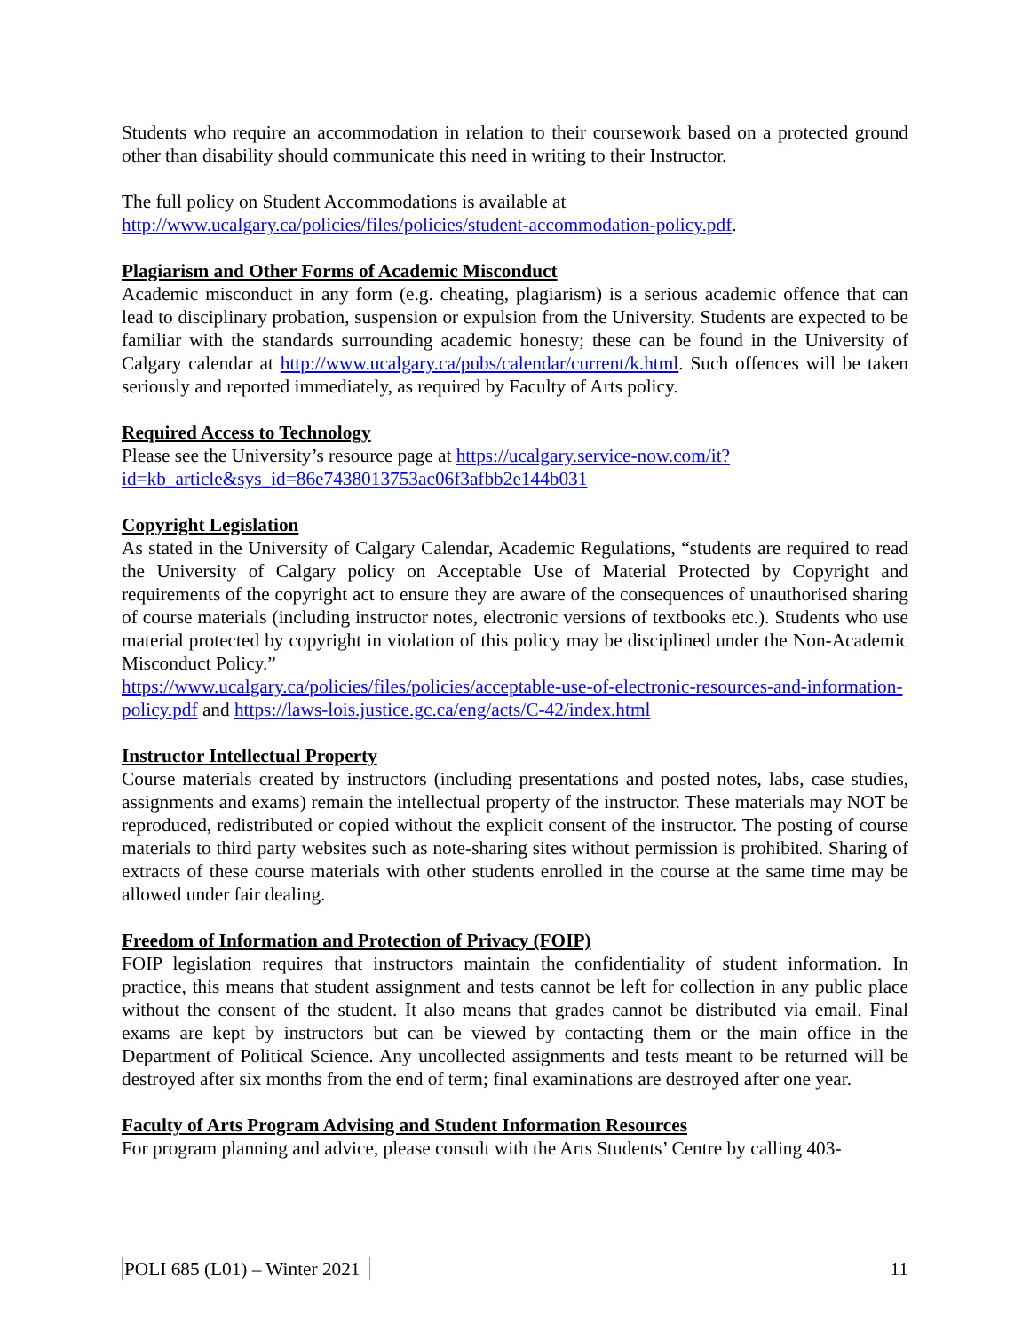Students who require an accommodation in relation to their coursework based on a protected ground other than disability should communicate this need in writing to their Instructor.
The full policy on Student Accommodations is available at
http://www.ucalgary.ca/policies/files/policies/student-accommodation-policy.pdf.
Plagiarism and Other Forms of Academic Misconduct
Academic misconduct in any form (e.g. cheating, plagiarism) is a serious academic offence that can lead to disciplinary probation, suspension or expulsion from the University. Students are expected to be familiar with the standards surrounding academic honesty; these can be found in the University of Calgary calendar at http://www.ucalgary.ca/pubs/calendar/current/k.html. Such offences will be taken seriously and reported immediately, as required by Faculty of Arts policy.
Required Access to Technology
Please see the University’s resource page at https://ucalgary.service-now.com/it?id=kb_article&sys_id=86e7438013753ac06f3afbb2e144b031
Copyright Legislation
As stated in the University of Calgary Calendar, Academic Regulations, “students are required to read the University of Calgary policy on Acceptable Use of Material Protected by Copyright and requirements of the copyright act to ensure they are aware of the consequences of unauthorised sharing of course materials (including instructor notes, electronic versions of textbooks etc.). Students who use material protected by copyright in violation of this policy may be disciplined under the Non-Academic Misconduct Policy.”
https://www.ucalgary.ca/policies/files/policies/acceptable-use-of-electronic-resources-and-information-policy.pdf and https://laws-lois.justice.gc.ca/eng/acts/C-42/index.html
Instructor Intellectual Property
Course materials created by instructors (including presentations and posted notes, labs, case studies, assignments and exams) remain the intellectual property of the instructor. These materials may NOT be reproduced, redistributed or copied without the explicit consent of the instructor. The posting of course materials to third party websites such as note-sharing sites without permission is prohibited. Sharing of extracts of these course materials with other students enrolled in the course at the same time may be allowed under fair dealing.
Freedom of Information and Protection of Privacy (FOIP)
FOIP legislation requires that instructors maintain the confidentiality of student information. In practice, this means that student assignment and tests cannot be left for collection in any public place without the consent of the student. It also means that grades cannot be distributed via email. Final exams are kept by instructors but can be viewed by contacting them or the main office in the Department of Political Science. Any uncollected assignments and tests meant to be returned will be destroyed after six months from the end of term; final examinations are destroyed after one year.
Faculty of Arts Program Advising and Student Information Resources
For program planning and advice, please consult with the Arts Students’ Centre by calling 403-
POLI 685 (L01) – Winter 2021 11